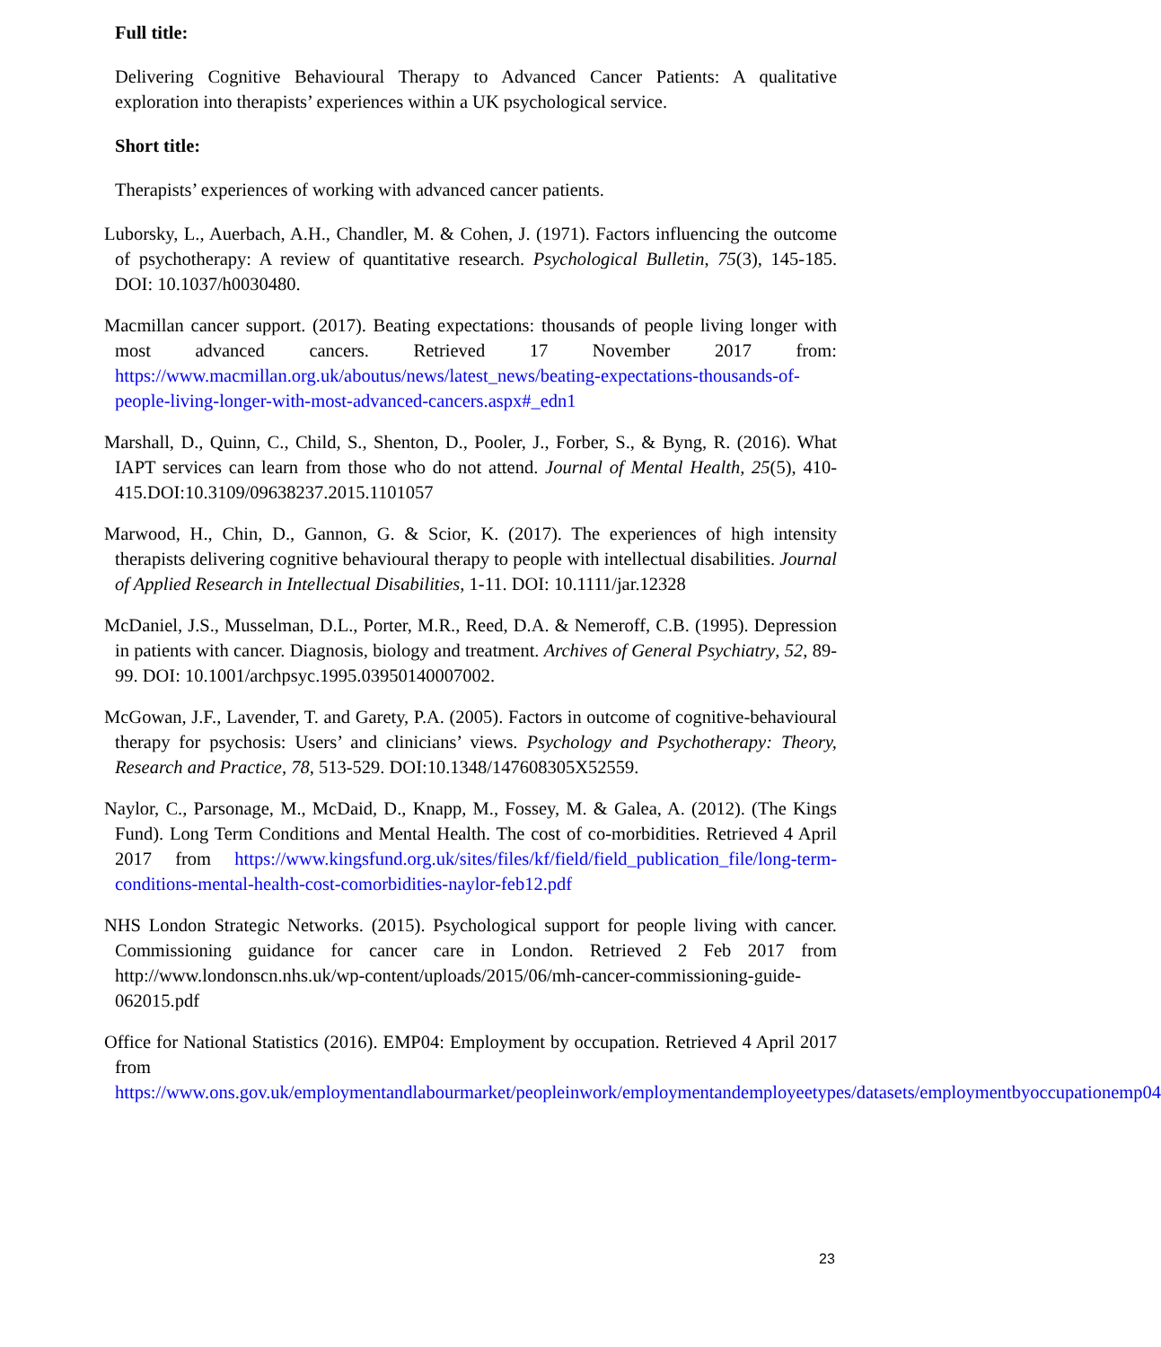Full title:
Delivering Cognitive Behavioural Therapy to Advanced Cancer Patients: A qualitative exploration into therapists’ experiences within a UK psychological service.
Short title:
Therapists’ experiences of working with advanced cancer patients.
Luborsky, L., Auerbach, A.H., Chandler, M. & Cohen, J. (1971). Factors influencing the outcome of psychotherapy: A review of quantitative research. Psychological Bulletin, 75(3), 145-185. DOI: 10.1037/h0030480.
Macmillan cancer support. (2017). Beating expectations: thousands of people living longer with most advanced cancers. Retrieved 17 November 2017 from: https://www.macmillan.org.uk/aboutus/news/latest_news/beating-expectations-thousands-of-people-living-longer-with-most-advanced-cancers.aspx#_edn1
Marshall, D., Quinn, C., Child, S., Shenton, D., Pooler, J., Forber, S., & Byng, R. (2016). What IAPT services can learn from those who do not attend. Journal of Mental Health, 25(5), 410-415.DOI:10.3109/09638237.2015.1101057
Marwood, H., Chin, D., Gannon, G. & Scior, K. (2017). The experiences of high intensity therapists delivering cognitive behavioural therapy to people with intellectual disabilities. Journal of Applied Research in Intellectual Disabilities, 1-11. DOI: 10.1111/jar.12328
McDaniel, J.S., Musselman, D.L., Porter, M.R., Reed, D.A. & Nemeroff, C.B. (1995). Depression in patients with cancer. Diagnosis, biology and treatment. Archives of General Psychiatry, 52, 89-99. DOI: 10.1001/archpsyc.1995.03950140007002.
McGowan, J.F., Lavender, T. and Garety, P.A. (2005). Factors in outcome of cognitive-behavioural therapy for psychosis: Users’ and clinicians’ views. Psychology and Psychotherapy: Theory, Research and Practice, 78, 513-529. DOI:10.1348/147608305X52559.
Naylor, C., Parsonage, M., McDaid, D., Knapp, M., Fossey, M. & Galea, A. (2012). (The Kings Fund). Long Term Conditions and Mental Health. The cost of co-morbidities. Retrieved 4 April 2017 from https://www.kingsfund.org.uk/sites/files/kf/field/field_publication_file/long-term-conditions-mental-health-cost-comorbidities-naylor-feb12.pdf
NHS London Strategic Networks. (2015). Psychological support for people living with cancer. Commissioning guidance for cancer care in London. Retrieved 2 Feb 2017 from http://www.londonscn.nhs.uk/wp-content/uploads/2015/06/mh-cancer-commissioning-guide-062015.pdf
Office for National Statistics (2016). EMP04: Employment by occupation. Retrieved 4 April 2017 from https://www.ons.gov.uk/employmentandlabourmarket/peopleinwork/employmentandemployeetypes/datasets/employmentbyoccupationemp04
23